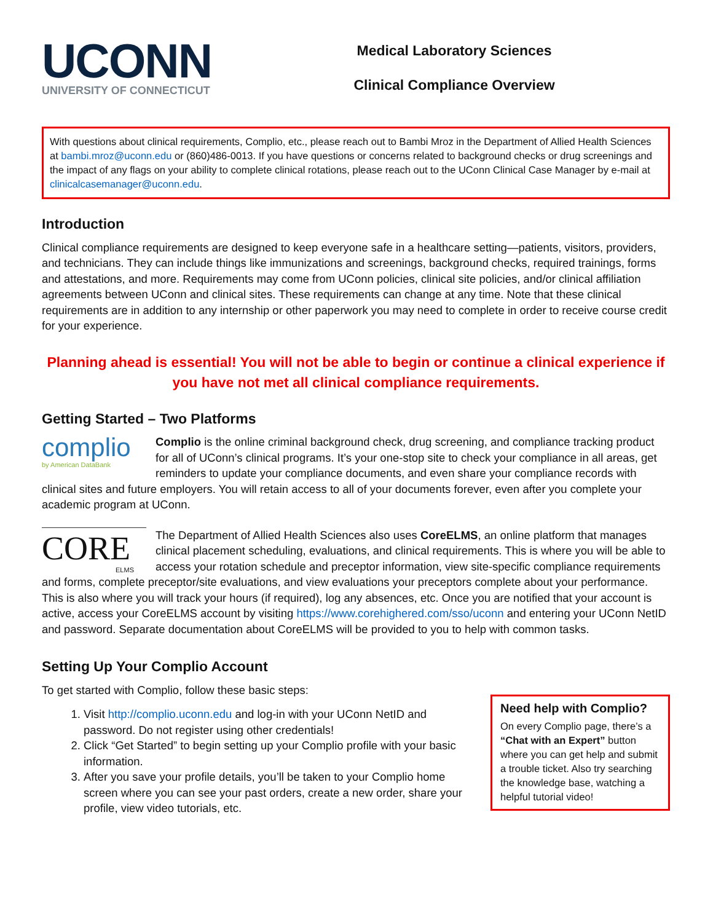UCONN
UNIVERSITY OF CONNECTICUT
Medical Laboratory Sciences
Clinical Compliance Overview
With questions about clinical requirements, Complio, etc., please reach out to Bambi Mroz in the Department of Allied Health Sciences at bambi.mroz@uconn.edu or (860)486-0013. If you have questions or concerns related to background checks or drug screenings and the impact of any flags on your ability to complete clinical rotations, please reach out to the UConn Clinical Case Manager by e-mail at clinicalcasemanager@uconn.edu.
Introduction
Clinical compliance requirements are designed to keep everyone safe in a healthcare setting—patients, visitors, providers, and technicians. They can include things like immunizations and screenings, background checks, required trainings, forms and attestations, and more. Requirements may come from UConn policies, clinical site policies, and/or clinical affiliation agreements between UConn and clinical sites. These requirements can change at any time. Note that these clinical requirements are in addition to any internship or other paperwork you may need to complete in order to receive course credit for your experience.
Planning ahead is essential! You will not be able to begin or continue a clinical experience if you have not met all clinical compliance requirements.
Getting Started – Two Platforms
complio
by American DataBank Complio is the online criminal background check, drug screening, and compliance tracking product for all of UConn’s clinical programs. It’s your one-stop site to check your compliance in all areas, get reminders to update your compliance documents, and even share your compliance records with clinical sites and future employers. You will retain access to all of your documents forever, even after you complete your academic program at UConn.
CORE
ELMS The Department of Allied Health Sciences also uses CoreELMS, an online platform that manages clinical placement scheduling, evaluations, and clinical requirements. This is where you will be able to access your rotation schedule and preceptor information, view site-specific compliance requirements and forms, complete preceptor/site evaluations, and view evaluations your preceptors complete about your performance. This is also where you will track your hours (if required), log any absences, etc. Once you are notified that your account is active, access your CoreELMS account by visiting https://www.corehighered.com/sso/uconn and entering your UConn NetID and password. Separate documentation about CoreELMS will be provided to you to help with common tasks.
Setting Up Your Complio Account
To get started with Complio, follow these basic steps:
1. Visit http://complio.uconn.edu and log-in with your UConn NetID and password. Do not register using other credentials!
2. Click “Get Started” to begin setting up your Complio profile with your basic information.
3. After you save your profile details, you’ll be taken to your Complio home screen where you can see your past orders, create a new order, share your profile, view video tutorials, etc.
Need help with Complio?
On every Complio page, there’s a “Chat with an Expert” button where you can get help and submit a trouble ticket. Also try searching the knowledge base, watching a helpful tutorial video!